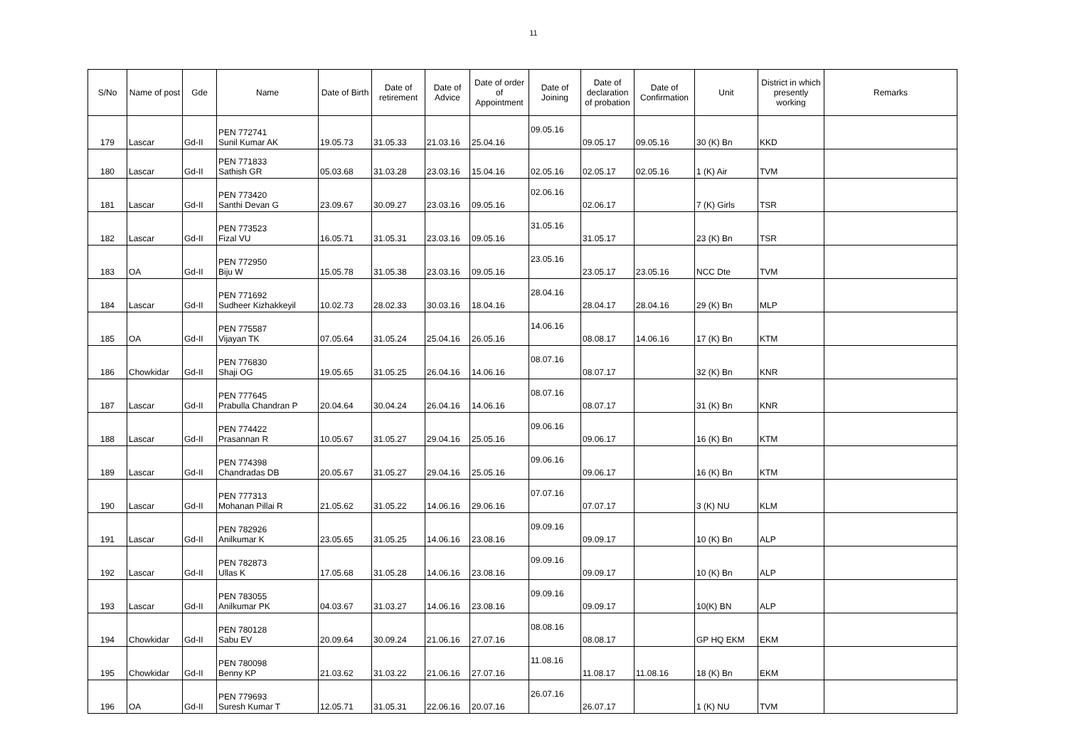11
| S/No | Name of post | Gde | Name | Date of Birth | Date of retirement | Date of Advice | Date of order of Appointment | Date of Joining | Date of declaration of probation | Date of Confirmation | Unit | District in which presently working | Remarks |
| --- | --- | --- | --- | --- | --- | --- | --- | --- | --- | --- | --- | --- | --- |
| 179 | Lascar | Gd-II | PEN 772741 Sunil Kumar AK | 19.05.73 | 31.05.33 | 21.03.16 | 25.04.16 | 09.05.16 | 09.05.17 | 09.05.16 | 30 (K) Bn | KKD | |
| 180 | Lascar | Gd-II | PEN 771833 Sathish GR | 05.03.68 | 31.03.28 | 23.03.16 | 15.04.16 | 02.05.16 | 02.05.17 | 02.05.16 | 1 (K) Air | TVM | |
| 181 | Lascar | Gd-II | PEN 773420 Santhi Devan G | 23.09.67 | 30.09.27 | 23.03.16 | 09.05.16 | 02.06.16 | 02.06.17 | | 7 (K) Girls | TSR | |
| 182 | Lascar | Gd-II | PEN 773523 Fizal VU | 16.05.71 | 31.05.31 | 23.03.16 | 09.05.16 | 31.05.16 | 31.05.17 | | 23 (K) Bn | TSR | |
| 183 | OA | Gd-II | PEN 772950 Biju W | 15.05.78 | 31.05.38 | 23.03.16 | 09.05.16 | 23.05.16 | 23.05.17 | 23.05.16 | NCC Dte | TVM | |
| 184 | Lascar | Gd-II | PEN 771692 Sudheer Kizhakkeyil | 10.02.73 | 28.02.33 | 30.03.16 | 18.04.16 | 28.04.16 | 28.04.17 | 28.04.16 | 29 (K) Bn | MLP | |
| 185 | OA | Gd-II | PEN 775587 Vijayan TK | 07.05.64 | 31.05.24 | 25.04.16 | 26.05.16 | 14.06.16 | 08.08.17 | 14.06.16 | 17 (K) Bn | KTM | |
| 186 | Chowkidar | Gd-II | PEN 776830 Shaji OG | 19.05.65 | 31.05.25 | 26.04.16 | 14.06.16 | 08.07.16 | 08.07.17 | | 32 (K) Bn | KNR | |
| 187 | Lascar | Gd-II | PEN 777645 Prabulla Chandran P | 20.04.64 | 30.04.24 | 26.04.16 | 14.06.16 | 08.07.16 | 08.07.17 | | 31 (K) Bn | KNR | |
| 188 | Lascar | Gd-II | PEN 774422 Prasannan R | 10.05.67 | 31.05.27 | 29.04.16 | 25.05.16 | 09.06.16 | 09.06.17 | | 16 (K) Bn | KTM | |
| 189 | Lascar | Gd-II | PEN 774398 Chandradas DB | 20.05.67 | 31.05.27 | 29.04.16 | 25.05.16 | 09.06.16 | 09.06.17 | | 16 (K) Bn | KTM | |
| 190 | Lascar | Gd-II | PEN 777313 Mohanan Pillai R | 21.05.62 | 31.05.22 | 14.06.16 | 29.06.16 | 07.07.16 | 07.07.17 | | 3 (K) NU | KLM | |
| 191 | Lascar | Gd-II | PEN 782926 Anilkumar K | 23.05.65 | 31.05.25 | 14.06.16 | 23.08.16 | 09.09.16 | 09.09.17 | | 10 (K) Bn | ALP | |
| 192 | Lascar | Gd-II | PEN 782873 Ullas K | 17.05.68 | 31.05.28 | 14.06.16 | 23.08.16 | 09.09.16 | 09.09.17 | | 10 (K) Bn | ALP | |
| 193 | Lascar | Gd-II | PEN 783055 Anilkumar PK | 04.03.67 | 31.03.27 | 14.06.16 | 23.08.16 | 09.09.16 | 09.09.17 | | 10(K) BN | ALP | |
| 194 | Chowkidar | Gd-II | PEN 780128 Sabu EV | 20.09.64 | 30.09.24 | 21.06.16 | 27.07.16 | 08.08.16 | 08.08.17 | | GP HQ EKM | EKM | |
| 195 | Chowkidar | Gd-II | PEN 780098 Benny KP | 21.03.62 | 31.03.22 | 21.06.16 | 27.07.16 | 11.08.16 | 11.08.17 | 11.08.16 | 18 (K) Bn | EKM | |
| 196 | OA | Gd-II | PEN 779693 Suresh Kumar T | 12.05.71 | 31.05.31 | 22.06.16 | 20.07.16 | 26.07.16 | 26.07.17 | | 1 (K) NU | TVM | |